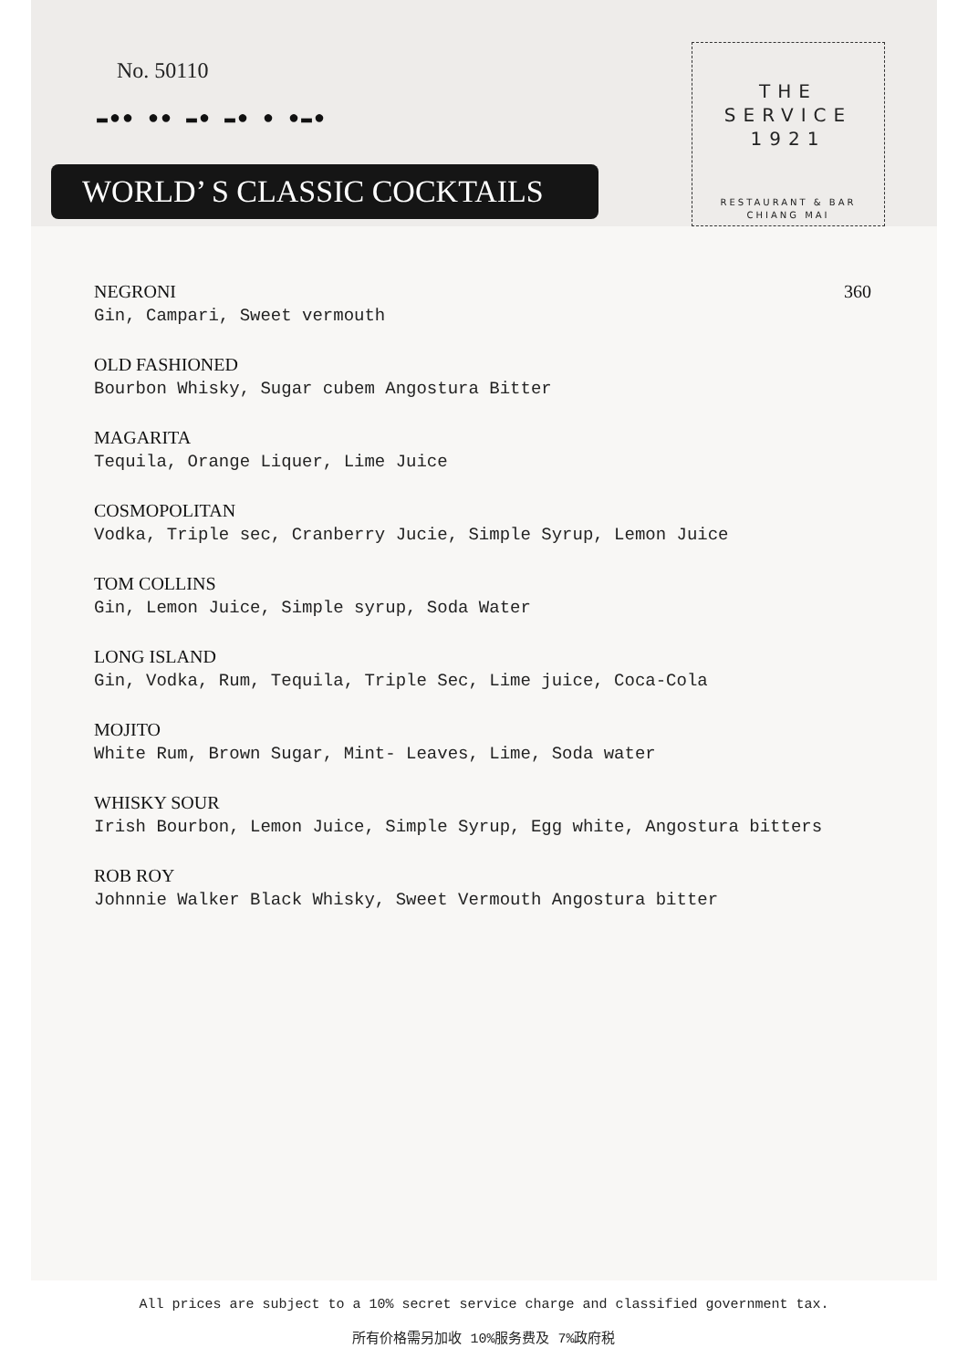No. 50110
▬●● ●● ▬● ▬● ● ●▬●
WORLD’ S CLASSIC COCKTAILS
THE
SERVICE
1921
RESTAURANT & BAR
CHIANG MAI
NEGRONI 360
Gin, Campari, Sweet vermouth
OLD FASHIONED
Bourbon Whisky, Sugar cubem Angostura Bitter
MAGARITA
Tequila, Orange Liquer, Lime Juice
COSMOPOLITAN
Vodka, Triple sec, Cranberry Jucie, Simple Syrup, Lemon Juice
TOM COLLINS
Gin, Lemon Juice, Simple syrup, Soda Water
LONG ISLAND
Gin, Vodka, Rum, Tequila, Triple Sec, Lime juice, Coca-Cola
MOJITO
White Rum, Brown Sugar, Mint- Leaves, Lime, Soda water
WHISKY SOUR
Irish Bourbon, Lemon Juice, Simple Syrup, Egg white, Angostura bitters
ROB ROY
Johnnie Walker Black Whisky, Sweet Vermouth Angostura bitter
All prices are subject to a 10% secret service charge and classified government tax.
所有价格需另加收 10%服务费及 7%政府税